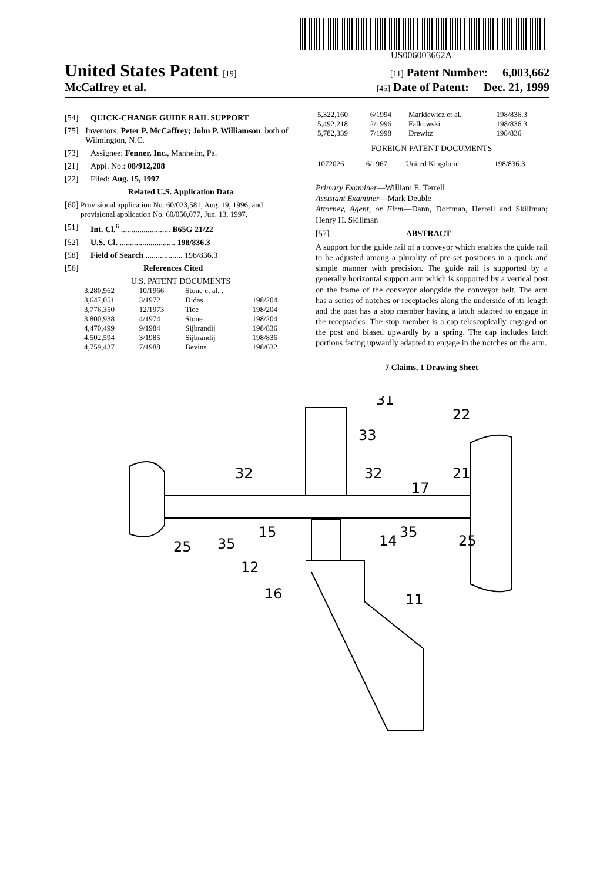US006003662A
United States Patent [19] [11] Patent Number: 6,003,662
McCaffrey et al. [45] Date of Patent: Dec. 21, 1999
[54] QUICK-CHANGE GUIDE RAIL SUPPORT
[75] Inventors: Peter P. McCaffrey; John P. Williamson, both of Wilmington, N.C.
[73] Assignee: Fenner, Inc., Manheim, Pa.
[21] Appl. No.: 08/912,208
[22] Filed: Aug. 15, 1997
Related U.S. Application Data
[60] Provisional application No. 60/023,581, Aug. 19, 1996, and provisional application No. 60/050,077, Jun. 13, 1997.
[51] Int. Cl.<sup>6</sup> ........................ B65G 21/22
[52] U.S. Cl. ........................... 198/836.3
[58] Field of Search .................. 198/836.3
[56] References Cited
U.S. PATENT DOCUMENTS
| 3,280,962 | 10/1966 | Stone et al. . | |
| 3,647,051 | 3/1972 | Didas | 198/204 |
| 3,776,350 | 12/1973 | Tice | 198/204 |
| 3,800,938 | 4/1974 | Stone | 198/204 |
| 4,470,499 | 9/1984 | Sijbrandij | 198/836 |
| 4,502,594 | 3/1985 | Sijbrandij | 198/836 |
| 4,759,437 | 7/1988 | Bevins | 198/632 |
| 5,322,160 | 6/1994 | Markiewicz et al. | 198/836.3 |
| 5,492,218 | 2/1996 | Falkowski | 198/836.3 |
| 5,782,339 | 7/1998 | Drewitz | 198/836 |
FOREIGN PATENT DOCUMENTS
| 1072026 | 6/1967 | United Kingdom | 198/836.3 |
Primary Examiner—William E. Terrell
Assistant Examiner—Mark Deuble
Attorney, Agent, or Firm—Dann, Dorfman, Herrell and Skillman; Henry H. Skillman
[57] ABSTRACT
A support for the guide rail of a conveyor which enables the guide rail to be adjusted among a plurality of pre-set positions in a quick and simple manner with precision. The guide rail is supported by a generally horizontal support arm which is supported by a vertical post on the frame of the conveyor alongside the conveyor belt. The arm has a series of notches or receptacles along the underside of its length and the post has a stop member having a latch adapted to engage in the receptacles. The stop member is a cap telescopically engaged on the post and biased upwardly by a spring. The cap includes latch portions facing upwardly adapted to engage in the notches on the arm.
7 Claims, 1 Drawing Sheet
31
22
33
32
32
17
21
15
35
25
14
35
25
12
16
11